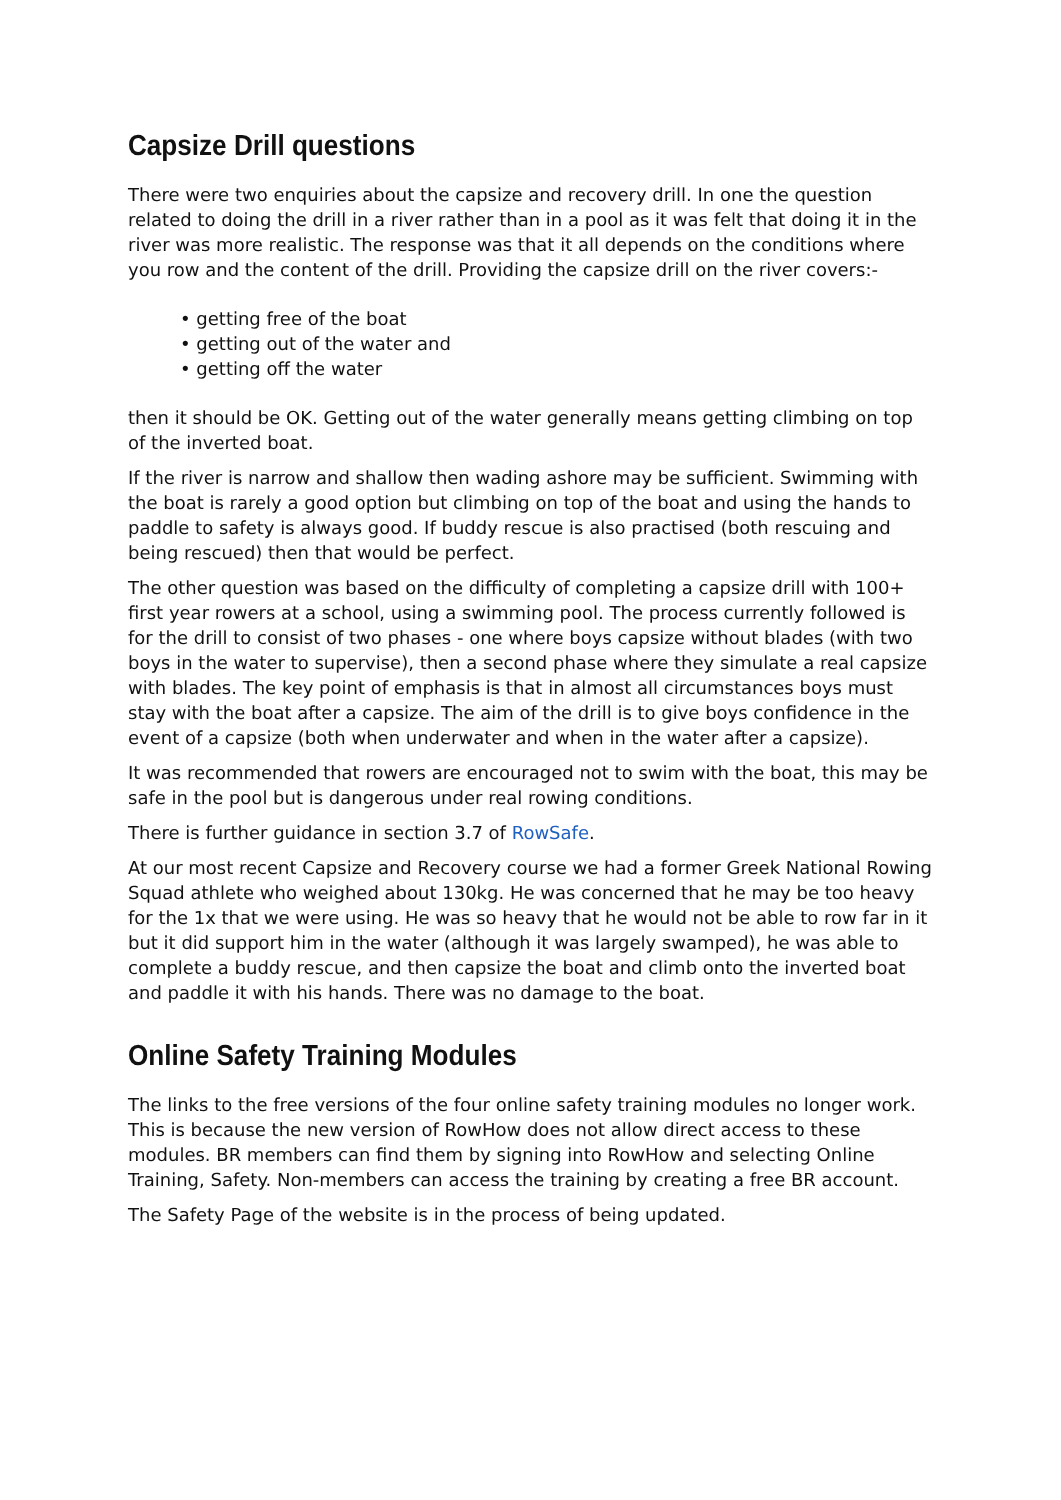Capsize Drill questions
There were two enquiries about the capsize and recovery drill. In one the question related to doing the drill in a river rather than in a pool as it was felt that doing it in the river was more realistic. The response was that it all depends on the conditions where you row and the content of the drill. Providing the capsize drill on the river covers:-
• getting free of the boat
• getting out of the water and
• getting off the water
then it should be OK. Getting out of the water generally means getting climbing on top of the inverted boat.
If the river is narrow and shallow then wading ashore may be sufficient. Swimming with the boat is rarely a good option but climbing on top of the boat and using the hands to paddle to safety is always good. If buddy rescue is also practised (both rescuing and being rescued) then that would be perfect.
The other question was based on the difficulty of completing a capsize drill with 100+ first year rowers at a school, using a swimming pool. The process currently followed is for the drill to consist of two phases - one where boys capsize without blades (with two boys in the water to supervise), then a second phase where they simulate a real capsize with blades. The key point of emphasis is that in almost all circumstances boys must stay with the boat after a capsize. The aim of the drill is to give boys confidence in the event of a capsize (both when underwater and when in the water after a capsize).
It was recommended that rowers are encouraged not to swim with the boat, this may be safe in the pool but is dangerous under real rowing conditions.
There is further guidance in section 3.7 of RowSafe.
At our most recent Capsize and Recovery course we had a former Greek National Rowing Squad athlete who weighed about 130kg. He was concerned that he may be too heavy for the 1x that we were using. He was so heavy that he would not be able to row far in it but it did support him in the water (although it was largely swamped), he was able to complete a buddy rescue, and then capsize the boat and climb onto the inverted boat and paddle it with his hands. There was no damage to the boat.
Online Safety Training Modules
The links to the free versions of the four online safety training modules no longer work. This is because the new version of RowHow does not allow direct access to these modules. BR members can find them by signing into RowHow and selecting Online Training, Safety. Non-members can access the training by creating a free BR account.
The Safety Page of the website is in the process of being updated.